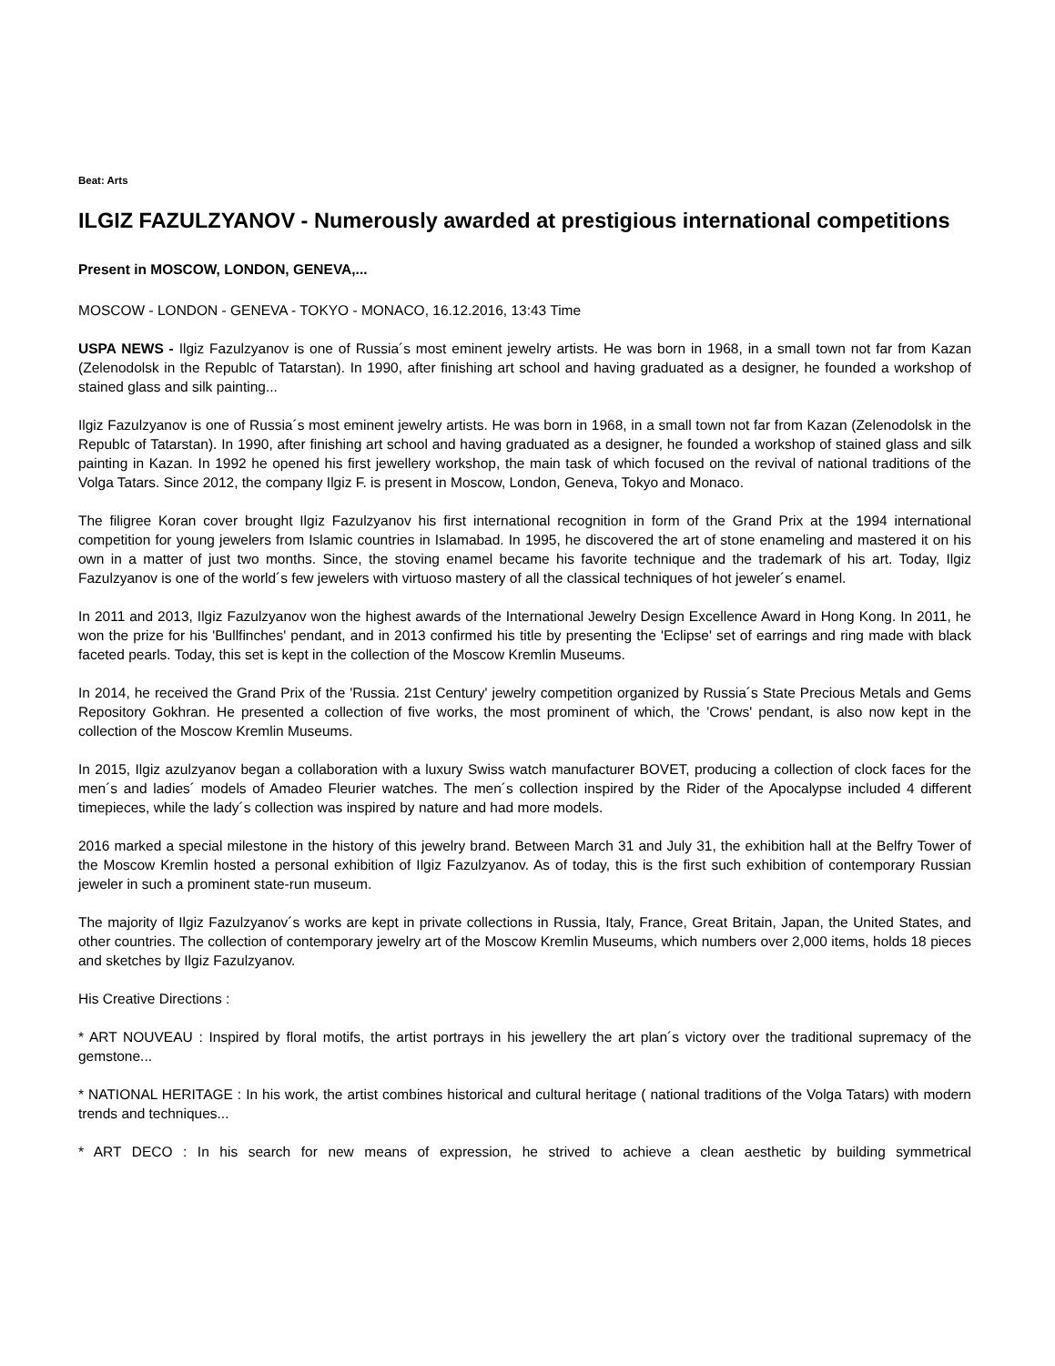Beat: Arts
ILGIZ FAZULZYANOV - Numerously awarded at prestigious international competitions
Present in MOSCOW, LONDON, GENEVA,...
MOSCOW - LONDON - GENEVA - TOKYO - MONACO, 16.12.2016, 13:43 Time
USPA NEWS - Ilgiz Fazulzyanov is one of Russia´s most eminent jewelry artists. He was born in 1968, in a small town not far from Kazan (Zelenodolsk in the Republc of Tatarstan). In 1990, after finishing art school and having graduated as a designer, he founded a workshop of stained glass and silk painting...
Ilgiz Fazulzyanov is one of Russia´s most eminent jewelry artists. He was born in 1968, in a small town not far from Kazan (Zelenodolsk in the Republc of Tatarstan). In 1990, after finishing art school and having graduated as a designer, he founded a workshop of stained glass and silk painting in Kazan. In 1992 he opened his first jewellery workshop, the main task of which focused on the revival of national traditions of the Volga Tatars. Since 2012, the company Ilgiz F. is present in Moscow, London, Geneva, Tokyo and Monaco.
The filigree Koran cover brought Ilgiz Fazulzyanov his first international recognition in form of the Grand Prix at the 1994 international competition for young jewelers from Islamic countries in Islamabad. In 1995, he discovered the art of stone enameling and mastered it on his own in a matter of just two months. Since, the stoving enamel became his favorite technique and the trademark of his art. Today, Ilgiz Fazulzyanov is one of the world´s few jewelers with virtuoso mastery of all the classical techniques of hot jeweler´s enamel.
In 2011 and 2013, Ilgiz Fazulzyanov won the highest awards of the International Jewelry Design Excellence Award in Hong Kong. In 2011, he won the prize for his 'Bullfinches' pendant, and in 2013 confirmed his title by presenting the 'Eclipse' set of earrings and ring made with black faceted pearls. Today, this set is kept in the collection of the Moscow Kremlin Museums.
In 2014, he received the Grand Prix of the 'Russia. 21st Century' jewelry competition organized by Russia´s State Precious Metals and Gems Repository Gokhran. He presented a collection of five works, the most prominent of which, the 'Crows' pendant, is also now kept in the collection of the Moscow Kremlin Museums.
In 2015, Ilgiz azulzyanov began a collaboration with a luxury Swiss watch manufacturer BOVET, producing a collection of clock faces for the men´s and ladies´ models of Amadeo Fleurier watches. The men´s collection inspired by the Rider of the Apocalypse included 4 different timepieces, while the lady´s collection was inspired by nature and had more models.
2016 marked a special milestone in the history of this jewelry brand. Between March 31 and July 31, the exhibition hall at the Belfry Tower of the Moscow Kremlin hosted a personal exhibition of Ilgiz Fazulzyanov. As of today, this is the first such exhibition of contemporary Russian jeweler in such a prominent state-run museum.
The majority of Ilgiz Fazulzyanov´s works are kept in private collections in Russia, Italy, France, Great Britain, Japan, the United States, and other countries. The collection of contemporary jewelry art of the Moscow Kremlin Museums, which numbers over 2,000 items, holds 18 pieces and sketches by Ilgiz Fazulzyanov.
His Creative Directions :
* ART NOUVEAU : Inspired by floral motifs, the artist portrays in his jewellery the art plan´s victory over the traditional supremacy of the gemstone...
* NATIONAL HERITAGE : In his work, the artist combines historical and cultural heritage ( national traditions of the Volga Tatars) with modern trends and techniques...
* ART DECO : In his search for new means of expression, he strived to achieve a clean aesthetic by building symmetrical